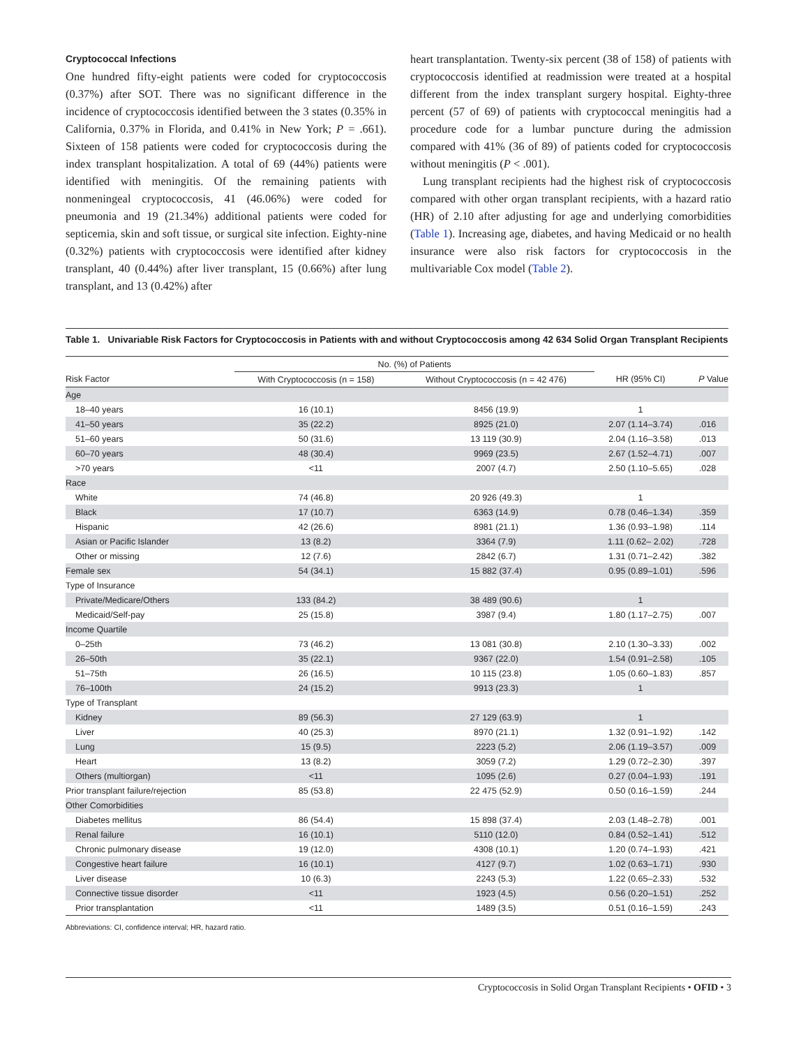Cryptococcal Infections
One hundred fifty-eight patients were coded for cryptococcosis (0.37%) after SOT. There was no significant difference in the incidence of cryptococcosis identified between the 3 states (0.35% in California, 0.37% in Florida, and 0.41% in New York; P = .661). Sixteen of 158 patients were coded for cryptococcosis during the index transplant hospitalization. A total of 69 (44%) patients were identified with meningitis. Of the remaining patients with nonmeningeal cryptococcosis, 41 (46.06%) were coded for pneumonia and 19 (21.34%) additional patients were coded for septicemia, skin and soft tissue, or surgical site infection. Eighty-nine (0.32%) patients with cryptococcosis were identified after kidney transplant, 40 (0.44%) after liver transplant, 15 (0.66%) after lung transplant, and 13 (0.42%) after
heart transplantation. Twenty-six percent (38 of 158) of patients with cryptococcosis identified at readmission were treated at a hospital different from the index transplant surgery hospital. Eighty-three percent (57 of 69) of patients with cryptococcal meningitis had a procedure code for a lumbar puncture during the admission compared with 41% (36 of 89) of patients coded for cryptococcosis without meningitis (P < .001).
Lung transplant recipients had the highest risk of cryptococcosis compared with other organ transplant recipients, with a hazard ratio (HR) of 2.10 after adjusting for age and underlying comorbidities (Table 1). Increasing age, diabetes, and having Medicaid or no health insurance were also risk factors for cryptococcosis in the multivariable Cox model (Table 2).
Table 1. Univariable Risk Factors for Cryptococcosis in Patients with and without Cryptococcosis among 42 634 Solid Organ Transplant Recipients
| | No. (%) of Patients | | | |
| --- | --- | --- | --- | --- |
| Risk Factor | With Cryptococcosis (n = 158) | Without Cryptococcosis (n = 42 476) | HR (95% CI) | P Value |
| Age | | | | |
| 18–40 years | 16 (10.1) | 8456 (19.9) | 1 | |
| 41–50 years | 35 (22.2) | 8925 (21.0) | 2.07 (1.14–3.74) | .016 |
| 51–60 years | 50 (31.6) | 13 119 (30.9) | 2.04 (1.16–3.58) | .013 |
| 60–70 years | 48 (30.4) | 9969 (23.5) | 2.67 (1.52–4.71) | .007 |
| >70 years | <11 | 2007 (4.7) | 2.50 (1.10–5.65) | .028 |
| Race | | | | |
| White | 74 (46.8) | 20 926 (49.3) | 1 | |
| Black | 17 (10.7) | 6363 (14.9) | 0.78 (0.46–1.34) | .359 |
| Hispanic | 42 (26.6) | 8981 (21.1) | 1.36 (0.93–1.98) | .114 |
| Asian or Pacific Islander | 13 (8.2) | 3364 (7.9) | 1.11 (0.62– 2.02) | .728 |
| Other or missing | 12 (7.6) | 2842 (6.7) | 1.31 (0.71–2.42) | .382 |
| Female sex | 54 (34.1) | 15 882 (37.4) | 0.95 (0.89–1.01) | .596 |
| Type of Insurance | | | | |
| Private/Medicare/Others | 133 (84.2) | 38 489 (90.6) | 1 | |
| Medicaid/Self-pay | 25 (15.8) | 3987 (9.4) | 1.80 (1.17–2.75) | .007 |
| Income Quartile | | | | |
| 0–25th | 73 (46.2) | 13 081 (30.8) | 2.10 (1.30–3.33) | .002 |
| 26–50th | 35 (22.1) | 9367 (22.0) | 1.54 (0.91–2.58) | .105 |
| 51–75th | 26 (16.5) | 10 115 (23.8) | 1.05 (0.60–1.83) | .857 |
| 76–100th | 24 (15.2) | 9913 (23.3) | 1 | |
| Type of Transplant | | | | |
| Kidney | 89 (56.3) | 27 129 (63.9) | 1 | |
| Liver | 40 (25.3) | 8970 (21.1) | 1.32 (0.91–1.92) | .142 |
| Lung | 15 (9.5) | 2223 (5.2) | 2.06 (1.19–3.57) | .009 |
| Heart | 13 (8.2) | 3059 (7.2) | 1.29 (0.72–2.30) | .397 |
| Others (multiorgan) | <11 | 1095 (2.6) | 0.27 (0.04–1.93) | .191 |
| Prior transplant failure/rejection | 85 (53.8) | 22 475 (52.9) | 0.50 (0.16–1.59) | .244 |
| Other Comorbidities | | | | |
| Diabetes mellitus | 86 (54.4) | 15 898 (37.4) | 2.03 (1.48–2.78) | .001 |
| Renal failure | 16 (10.1) | 5110 (12.0) | 0.84 (0.52–1.41) | .512 |
| Chronic pulmonary disease | 19 (12.0) | 4308 (10.1) | 1.20 (0.74–1.93) | .421 |
| Congestive heart failure | 16 (10.1) | 4127 (9.7) | 1.02 (0.63–1.71) | .930 |
| Liver disease | 10 (6.3) | 2243 (5.3) | 1.22 (0.65–2.33) | .532 |
| Connective tissue disorder | <11 | 1923 (4.5) | 0.56 (0.20–1.51) | .252 |
| Prior transplantation | <11 | 1489 (3.5) | 0.51 (0.16–1.59) | .243 |
Abbreviations: CI, confidence interval; HR, hazard ratio.
Cryptococcosis in Solid Organ Transplant Recipients • OFID • 3